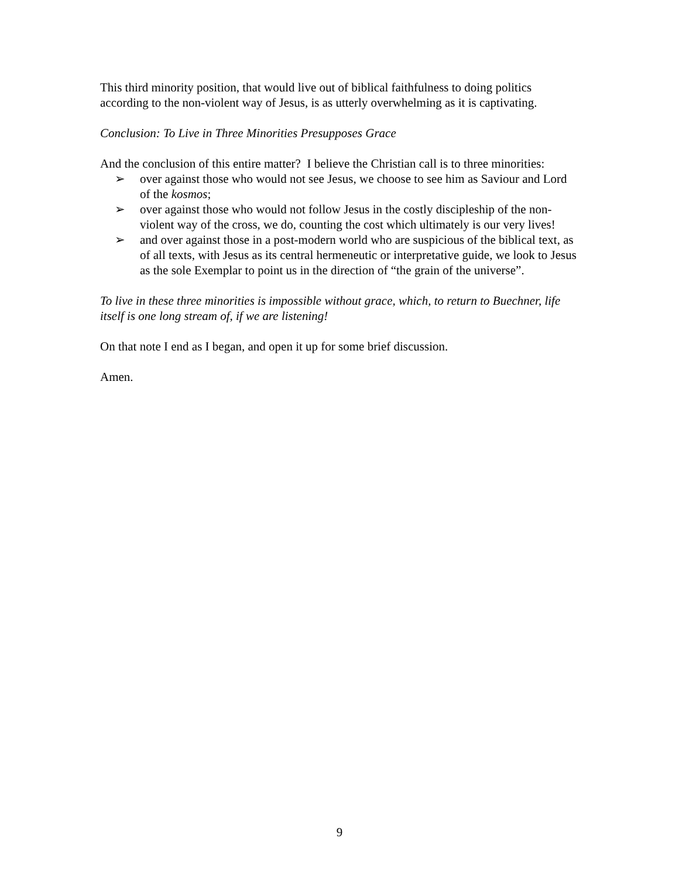This third minority position, that would live out of biblical faithfulness to doing politics according to the non-violent way of Jesus, is as utterly overwhelming as it is captivating.
Conclusion: To Live in Three Minorities Presupposes Grace
And the conclusion of this entire matter? I believe the Christian call is to three minorities:
➢ over against those who would not see Jesus, we choose to see him as Saviour and Lord of the kosmos;
➢ over against those who would not follow Jesus in the costly discipleship of the non-violent way of the cross, we do, counting the cost which ultimately is our very lives!
➢ and over against those in a post-modern world who are suspicious of the biblical text, as of all texts, with Jesus as its central hermeneutic or interpretative guide, we look to Jesus as the sole Exemplar to point us in the direction of “the grain of the universe”.
To live in these three minorities is impossible without grace, which, to return to Buechner, life itself is one long stream of, if we are listening!
On that note I end as I began, and open it up for some brief discussion.
Amen.
9